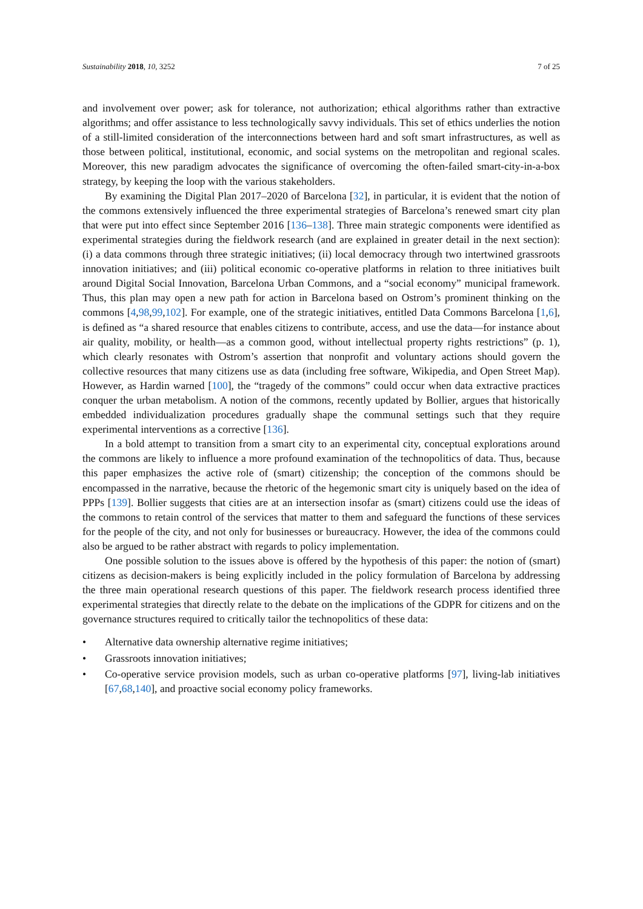Sustainability 2018, 10, 3252 7 of 25
and involvement over power; ask for tolerance, not authorization; ethical algorithms rather than extractive algorithms; and offer assistance to less technologically savvy individuals. This set of ethics underlies the notion of a still-limited consideration of the interconnections between hard and soft smart infrastructures, as well as those between political, institutional, economic, and social systems on the metropolitan and regional scales. Moreover, this new paradigm advocates the significance of overcoming the often-failed smart-city-in-a-box strategy, by keeping the loop with the various stakeholders.
By examining the Digital Plan 2017–2020 of Barcelona [32], in particular, it is evident that the notion of the commons extensively influenced the three experimental strategies of Barcelona’s renewed smart city plan that were put into effect since September 2016 [136–138]. Three main strategic components were identified as experimental strategies during the fieldwork research (and are explained in greater detail in the next section): (i) a data commons through three strategic initiatives; (ii) local democracy through two intertwined grassroots innovation initiatives; and (iii) political economic co-operative platforms in relation to three initiatives built around Digital Social Innovation, Barcelona Urban Commons, and a “social economy” municipal framework. Thus, this plan may open a new path for action in Barcelona based on Ostrom’s prominent thinking on the commons [4,98,99,102]. For example, one of the strategic initiatives, entitled Data Commons Barcelona [1,6], is defined as “a shared resource that enables citizens to contribute, access, and use the data—for instance about air quality, mobility, or health—as a common good, without intellectual property rights restrictions” (p. 1), which clearly resonates with Ostrom’s assertion that nonprofit and voluntary actions should govern the collective resources that many citizens use as data (including free software, Wikipedia, and Open Street Map). However, as Hardin warned [100], the “tragedy of the commons” could occur when data extractive practices conquer the urban metabolism. A notion of the commons, recently updated by Bollier, argues that historically embedded individualization procedures gradually shape the communal settings such that they require experimental interventions as a corrective [136].
In a bold attempt to transition from a smart city to an experimental city, conceptual explorations around the commons are likely to influence a more profound examination of the technopolitics of data. Thus, because this paper emphasizes the active role of (smart) citizenship; the conception of the commons should be encompassed in the narrative, because the rhetoric of the hegemonic smart city is uniquely based on the idea of PPPs [139]. Bollier suggests that cities are at an intersection insofar as (smart) citizens could use the ideas of the commons to retain control of the services that matter to them and safeguard the functions of these services for the people of the city, and not only for businesses or bureaucracy. However, the idea of the commons could also be argued to be rather abstract with regards to policy implementation.
One possible solution to the issues above is offered by the hypothesis of this paper: the notion of (smart) citizens as decision-makers is being explicitly included in the policy formulation of Barcelona by addressing the three main operational research questions of this paper. The fieldwork research process identified three experimental strategies that directly relate to the debate on the implications of the GDPR for citizens and on the governance structures required to critically tailor the technopolitics of these data:
• Alternative data ownership alternative regime initiatives;
• Grassroots innovation initiatives;
• Co-operative service provision models, such as urban co-operative platforms [97], living-lab initiatives [67,68,140], and proactive social economy policy frameworks.